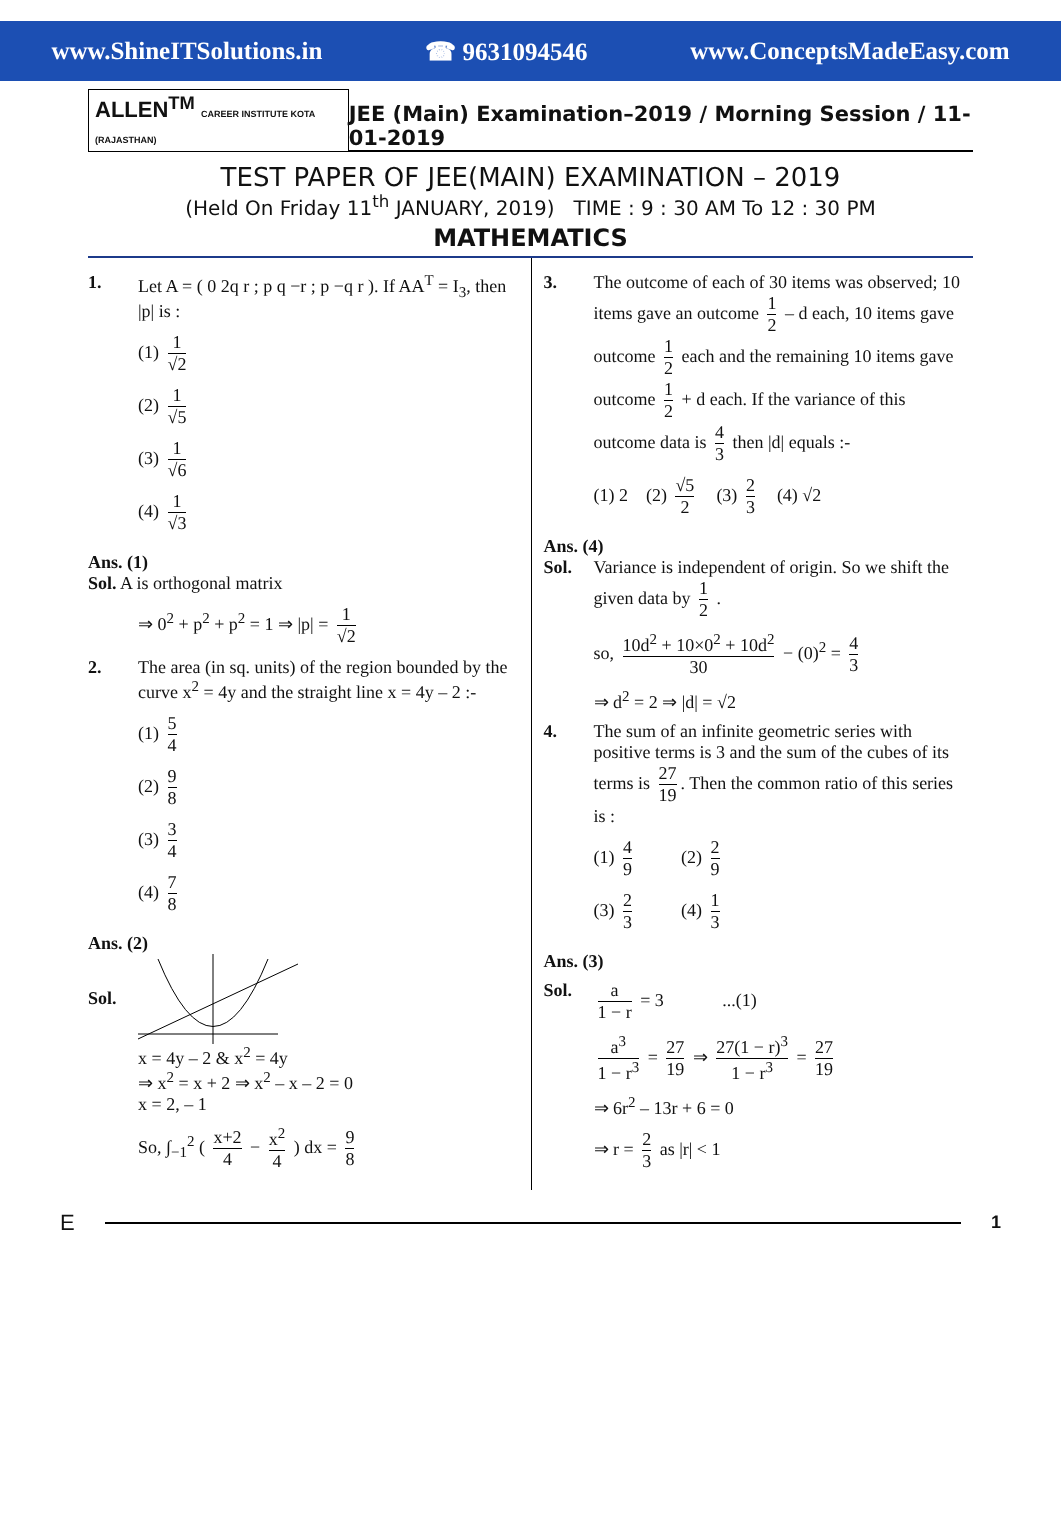www.ShineITSolutions.in ☎ 9631094546 www.ConceptsMadeEasy.com
ALLEN<sup>TM</sup> CAREER INSTITUTE KOTA (RAJASTHAN) JEE (Main) Examination–2019 / Morning Session / 11-01-2019
TEST PAPER OF JEE(MAIN) EXAMINATION – 2019
(Held On Friday 11<sup>th</sup> JANUARY, 2019) TIME : 9 : 30 AM To 12 : 30 PM
MATHEMATICS
1. Let A = ( 0 2q r ; p q −r ; p −q r ). If AA<sup>T</sup> = I<sub>3</sub>, then |p| is :
(1) 1 √2
(2) 1 √5
(3) 1 √6
(4) 1 √3
Ans. (1)
Sol. A is orthogonal matrix
⇒ 0<sup>2</sup> + p<sup>2</sup> + p<sup>2</sup> = 1 ⇒ |p| = 1 √2
2. The area (in sq. units) of the region bounded by the curve x<sup>2</sup> = 4y and the straight line x = 4y – 2 :-
(1) 5 4
(2) 9 8
(3) 3 4
(4) 7 8
Ans. (2)
Sol.
x = 4y – 2 & x<sup>2</sup> = 4y
⇒ x<sup>2</sup> = x + 2 ⇒ x<sup>2</sup> – x – 2 = 0
x = 2, – 1
So, ∫<sub>−1</sub><sup>2</sup> ( x+2 4 − x<sup>2</sup> 4 ) dx = 9 8
3. The outcome of each of 30 items was observed; 10 items gave an outcome 1 2 – d each, 10 items gave outcome 1 2 each and the remaining 10 items gave outcome 1 2 + d each. If the variance of this outcome data is 4 3 then |d| equals :-
(1) 2 (2) √5 2 (3) 2 3 (4) √2
Ans. (4)
Sol. Variance is independent of origin. So we shift the given data by 1 2 .
so, 10d<sup>2</sup> + 10×0<sup>2</sup> + 10d<sup>2</sup> 30 − (0)<sup>2</sup> = 4 3
⇒ d<sup>2</sup> = 2 ⇒ |d| = √2
4. The sum of an infinite geometric series with positive terms is 3 and the sum of the cubes of its terms is 27 19. Then the common ratio of this series is :
(1) 4 9 (2) 2 9
(3) 2 3 (4) 1 3
Ans. (3)
Sol. a 1 − r = 3 ...(1)
a<sup>3</sup> 1 − r<sup>3</sup> = 27 19 ⇒ 27(1 − r)<sup>3</sup> 1 − r<sup>3</sup> = 27 19
⇒ 6r<sup>2</sup> – 13r + 6 = 0
⇒ r = 2 3 as |r| < 1
E
1